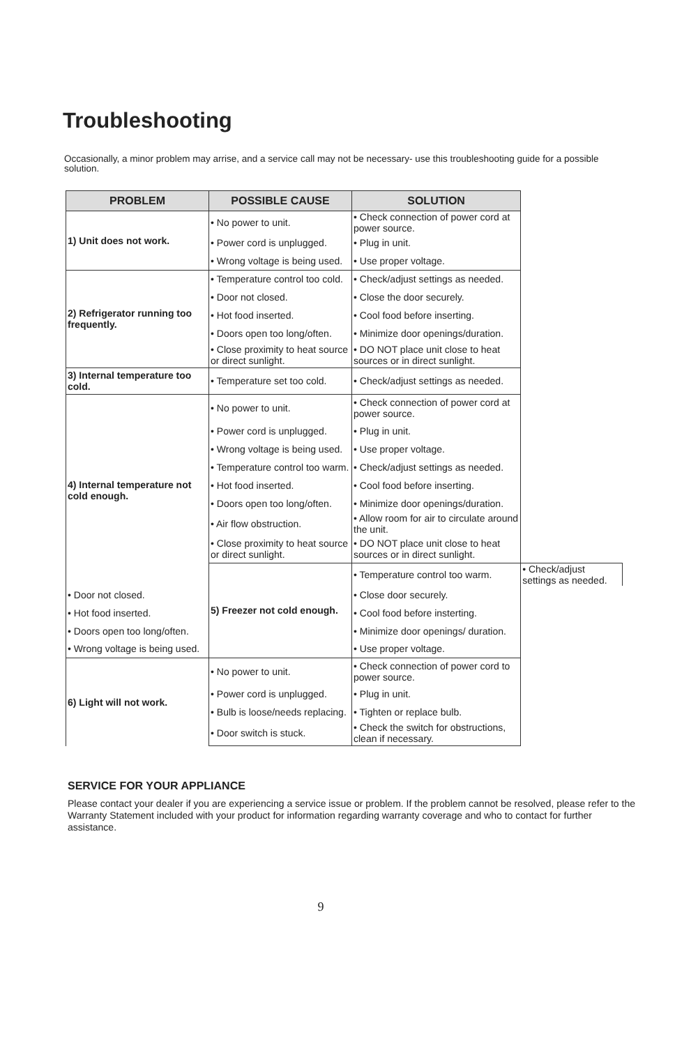Troubleshooting
Occasionally, a minor problem may arrise, and a service call may not be necessary- use this troubleshooting guide for a possible solution.
| PROBLEM | POSSIBLE CAUSE | SOLUTION | |
| --- | --- | --- | --- |
| 1) Unit does not work. | • No power to unit. | • Check connection of power cord at power source. | |
| | • Power cord is unplugged. | • Plug in unit. | |
| | • Wrong voltage is being used. | • Use proper voltage. | |
| 2) Refrigerator running too frequently. | • Temperature control too cold. | • Check/adjust settings as needed. | |
| | • Door not closed. | • Close the door securely. | |
| | • Hot food inserted. | • Cool food before inserting. | |
| | • Doors open too long/often. | • Minimize door openings/duration. | |
| | • Close proximity to heat source or direct sunlight. | • DO NOT place unit close to heat sources or in direct sunlight. | |
| 3) Internal temperature too cold. | • Temperature set too cold. | • Check/adjust settings as needed. | |
| 4) Internal temperature not cold enough. | • No power to unit. | • Check connection of power cord at power source. | |
| | • Power cord is unplugged. | • Plug in unit. | |
| | • Wrong voltage is being used. | • Use proper voltage. | |
| | • Temperature control too warm. | • Check/adjust settings as needed. | |
| | • Hot food inserted. | • Cool food before inserting. | |
| | • Doors open too long/often. | • Minimize door openings/duration. | |
| | • Air flow obstruction. | • Allow room for air to circulate around the unit. | |
| | • Close proximity to heat source or direct sunlight. | • DO NOT place unit close to heat sources or in direct sunlight. | |
| | 5) Freezer not cold enough. | • Temperature control too warm. | • Check/adjust settings as needed. |
| • Door not closed. | | • Close door securely. | |
| • Hot food inserted. | | • Cool food before insterting. | |
| • Doors open too long/often. | | • Minimize door openings/ duration. | |
| • Wrong voltage is being used. | | • Use proper voltage. | |
| 6) Light will not work. | • No power to unit. | • Check connection of power cord to power source. | |
| | • Power cord is unplugged. | • Plug in unit. | |
| | • Bulb is loose/needs replacing. | • Tighten or replace bulb. | |
| | • Door switch is stuck. | • Check the switch for obstructions, clean if necessary. | |
SERVICE FOR YOUR APPLIANCE
Please contact your dealer if you are experiencing a service issue or problem. If the problem cannot be resolved, please refer to the Warranty Statement included with your product for information regarding warranty coverage and who to contact for further assistance.
9